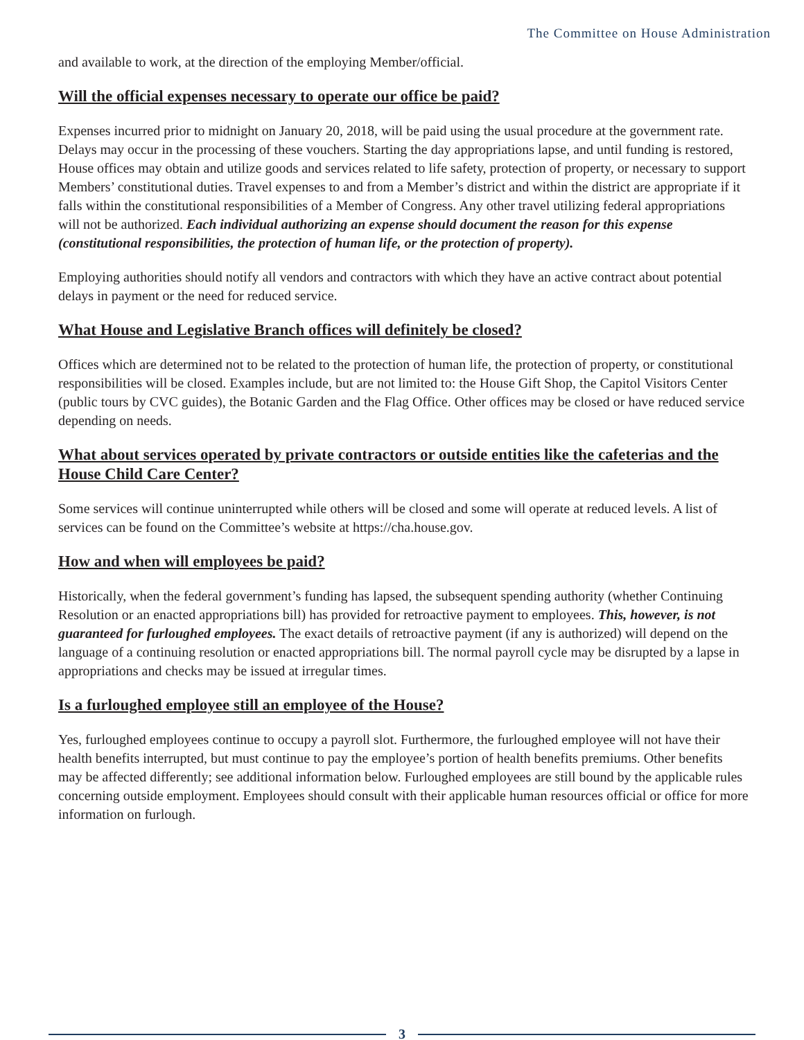The Committee on House Administration
and available to work, at the direction of the employing Member/official.
Will the official expenses necessary to operate our office be paid?
Expenses incurred prior to midnight on January 20, 2018, will be paid using the usual procedure at the government rate. Delays may occur in the processing of these vouchers. Starting the day appropriations lapse, and until funding is restored, House offices may obtain and utilize goods and services related to life safety, protection of property, or necessary to support Members’ constitutional duties. Travel expenses to and from a Member’s district and within the district are appropriate if it falls within the constitutional responsibilities of a Member of Congress. Any other travel utilizing federal appropriations will not be authorized. Each individual authorizing an expense should document the reason for this expense (constitutional responsibilities, the protection of human life, or the protection of property).
Employing authorities should notify all vendors and contractors with which they have an active contract about potential delays in payment or the need for reduced service.
What House and Legislative Branch offices will definitely be closed?
Offices which are determined not to be related to the protection of human life, the protection of property, or constitutional responsibilities will be closed. Examples include, but are not limited to: the House Gift Shop, the Capitol Visitors Center (public tours by CVC guides), the Botanic Garden and the Flag Office. Other offices may be closed or have reduced service depending on needs.
What about services operated by private contractors or outside entities like the cafeterias and the House Child Care Center?
Some services will continue uninterrupted while others will be closed and some will operate at reduced levels. A list of services can be found on the Committee’s website at https://cha.house.gov.
How and when will employees be paid?
Historically, when the federal government’s funding has lapsed, the subsequent spending authority (whether Continuing Resolution or an enacted appropriations bill) has provided for retroactive payment to employees. This, however, is not guaranteed for furloughed employees. The exact details of retroactive payment (if any is authorized) will depend on the language of a continuing resolution or enacted appropriations bill. The normal payroll cycle may be disrupted by a lapse in appropriations and checks may be issued at irregular times.
Is a furloughed employee still an employee of the House?
Yes, furloughed employees continue to occupy a payroll slot. Furthermore, the furloughed employee will not have their health benefits interrupted, but must continue to pay the employee’s portion of health benefits premiums. Other benefits may be affected differently; see additional information below. Furloughed employees are still bound by the applicable rules concerning outside employment. Employees should consult with their applicable human resources official or office for more information on furlough.
3